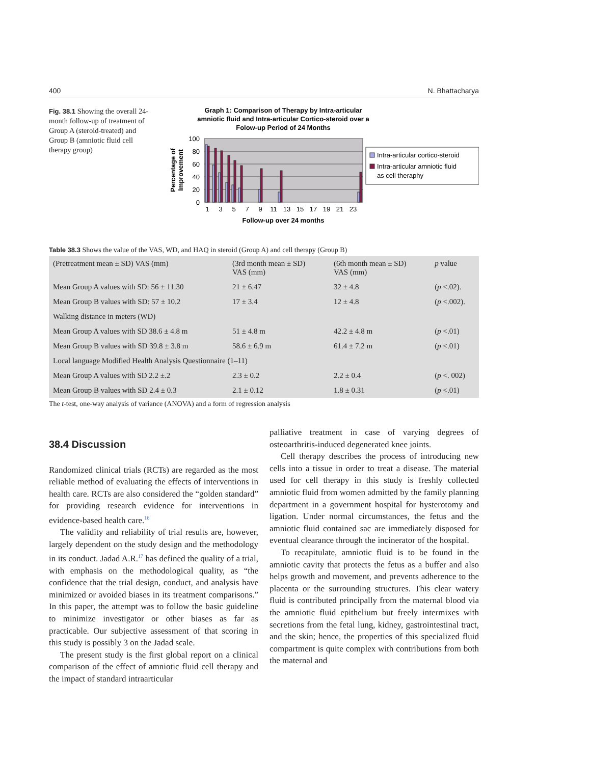400 N. Bhattacharya
Fig. 38.1 Showing the overall 24-month follow-up of treatment of Group A (steroid-treated) and Group B (amniotic fluid cell therapy group)
Graph 1: Comparison of Therapy by Intra-articular
amniotic fluid and Intra-articular Cortico-steroid over a
Folow-up Period of 24 Months
100
80
60
40
20
0
1
3
5
7
9
11
13
15
17
19
21
23
Follow-up over 24 months
Percentage of
Improvement
Intra-articular cortico-steroid
Intra-articular amniotic fluid
as cell theraphy
Table 38.3 Shows the value of the VAS, WD, and HAQ in steroid (Group A) and cell therapy (Group B)
| (Pretreatment mean ± SD) VAS (mm) | (3rd month mean ± SD) VAS (mm) | (6th month mean ± SD) VAS (mm) | p value |
| Mean Group A values with SD: 56 ± 11.30 | 21 ± 6.47 | 32 ± 4.8 | ( p <.02). |
| Mean Group B values with SD: 57 ± 10.2 | 17 ± 3.4 | 12 ± 4.8 | ( p <.002). |
| Walking distance in meters (WD) | | | |
| Mean Group A values with SD 38.6 ± 4.8 m | 51 ± 4.8 m | 42.2 ± 4.8 m | ( p <.01) |
| Mean Group B values with SD 39.8 ± 3.8 m | 58.6 ± 6.9 m | 61.4 ± 7.2 m | ( p <.01) |
| Local language Modified Health Analysis Questionnaire (1–11) | | | |
| Mean Group A values with SD 2.2 ±.2 | 2.3 ± 0.2 | 2.2 ± 0.4 | ( p <. 002) |
| Mean Group B values with SD 2.4 ± 0.3 | 2.1 ± 0.12 | 1.8 ± 0.31 | ( p <.01) |
The t-test, one-way analysis of variance (ANOVA) and a form of regression analysis
38.4 Discussion
Randomized clinical trials (RCTs) are regarded as the most reliable method of evaluating the effects of interventions in health care. RCTs are also considered the “golden standard” for providing research evidence for interventions in evidence-based health care.<sup>16</sup>
The validity and reliability of trial results are, however, largely dependent on the study design and the methodology in its conduct. Jadad A.R.<sup>17</sup> has defined the quality of a trial, with emphasis on the methodological quality, as “the confidence that the trial design, conduct, and analysis have minimized or avoided biases in its treatment comparisons.” In this paper, the attempt was to follow the basic guideline to minimize investigator or other biases as far as practicable. Our subjective assessment of that scoring in this study is possibly 3 on the Jadad scale.
The present study is the first global report on a clinical comparison of the effect of amniotic fluid cell therapy and the impact of standard intraarticular
palliative treatment in case of varying degrees of osteoarthritis-induced degenerated knee joints.
Cell therapy describes the process of introducing new cells into a tissue in order to treat a disease. The material used for cell therapy in this study is freshly collected amniotic fluid from women admitted by the family planning department in a government hospital for hysterotomy and ligation. Under normal circumstances, the fetus and the amniotic fluid contained sac are immediately disposed for eventual clearance through the incinerator of the hospital.
To recapitulate, amniotic fluid is to be found in the amniotic cavity that protects the fetus as a buffer and also helps growth and movement, and prevents adherence to the placenta or the surrounding structures. This clear watery fluid is contributed principally from the maternal blood via the amniotic fluid epithelium but freely intermixes with secretions from the fetal lung, kidney, gastrointestinal tract, and the skin; hence, the properties of this specialized fluid compartment is quite complex with contributions from both the maternal and